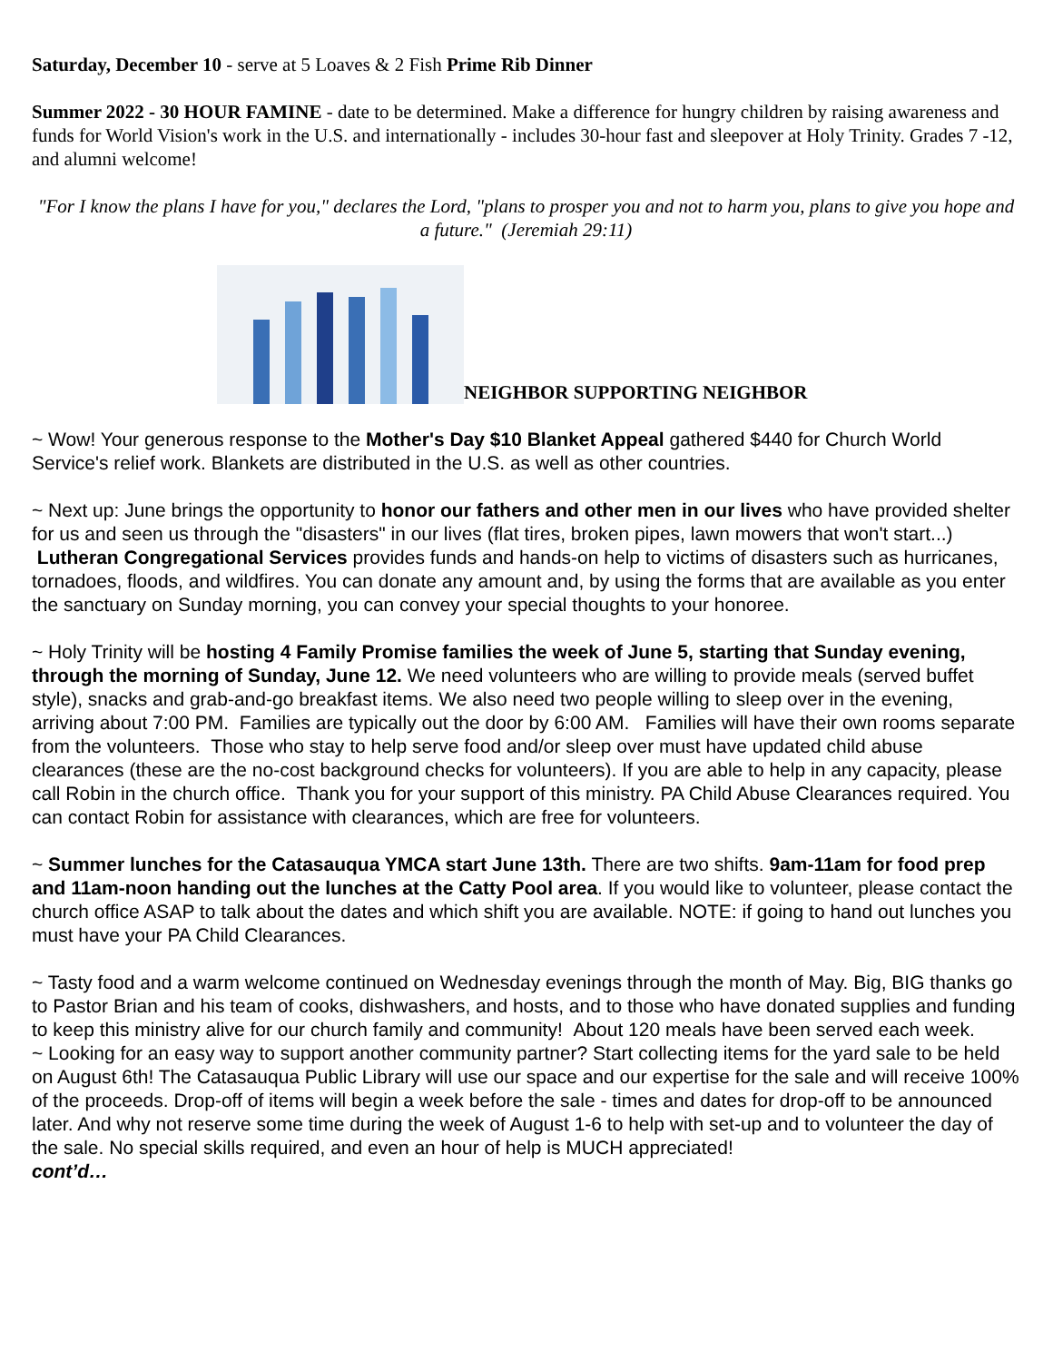Saturday, December 10 - serve at 5 Loaves & 2 Fish Prime Rib Dinner
Summer 2022 - 30 HOUR FAMINE - date to be determined. Make a difference for hungry children by raising awareness and funds for World Vision's work in the U.S. and internationally - includes 30-hour fast and sleepover at Holy Trinity. Grades 7 -12, and alumni welcome!
"For I know the plans I have for you," declares the Lord, "plans to prosper you and not to harm you, plans to give you hope and a future." (Jeremiah 29:11)
NEIGHBOR SUPPORTING NEIGHBOR
~ Wow! Your generous response to the Mother's Day $10 Blanket Appeal gathered $440 for Church World Service's relief work. Blankets are distributed in the U.S. as well as other countries.
~ Next up: June brings the opportunity to honor our fathers and other men in our lives who have provided shelter for us and seen us through the "disasters" in our lives (flat tires, broken pipes, lawn mowers that won't start...) Lutheran Congregational Services provides funds and hands-on help to victims of disasters such as hurricanes, tornadoes, floods, and wildfires. You can donate any amount and, by using the forms that are available as you enter the sanctuary on Sunday morning, you can convey your special thoughts to your honoree.
~ Holy Trinity will be hosting 4 Family Promise families the week of June 5, starting that Sunday evening, through the morning of Sunday, June 12. We need volunteers who are willing to provide meals (served buffet style), snacks and grab-and-go breakfast items. We also need two people willing to sleep over in the evening, arriving about 7:00 PM. Families are typically out the door by 6:00 AM. Families will have their own rooms separate from the volunteers. Those who stay to help serve food and/or sleep over must have updated child abuse clearances (these are the no-cost background checks for volunteers). If you are able to help in any capacity, please call Robin in the church office. Thank you for your support of this ministry. PA Child Abuse Clearances required. You can contact Robin for assistance with clearances, which are free for volunteers.
~ Summer lunches for the Catasauqua YMCA start June 13th. There are two shifts. 9am-11am for food prep and 11am-noon handing out the lunches at the Catty Pool area. If you would like to volunteer, please contact the church office ASAP to talk about the dates and which shift you are available. NOTE: if going to hand out lunches you must have your PA Child Clearances.
~ Tasty food and a warm welcome continued on Wednesday evenings through the month of May. Big, BIG thanks go to Pastor Brian and his team of cooks, dishwashers, and hosts, and to those who have donated supplies and funding to keep this ministry alive for our church family and community! About 120 meals have been served each week.
~ Looking for an easy way to support another community partner? Start collecting items for the yard sale to be held on August 6th! The Catasauqua Public Library will use our space and our expertise for the sale and will receive 100% of the proceeds. Drop-off of items will begin a week before the sale - times and dates for drop-off to be announced later. And why not reserve some time during the week of August 1-6 to help with set-up and to volunteer the day of the sale. No special skills required, and even an hour of help is MUCH appreciated!
cont’d…